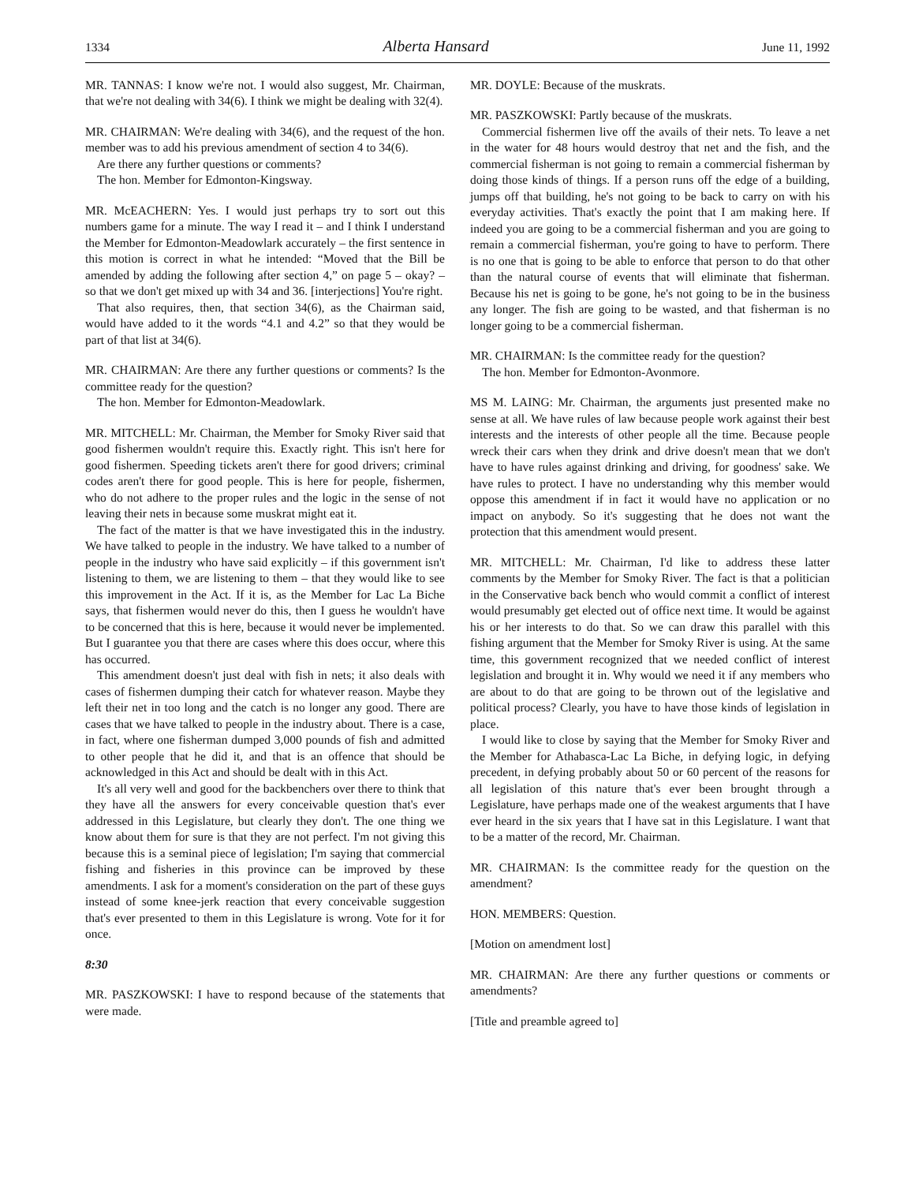1334 Alberta Hansard June 11, 1992
MR. TANNAS: I know we're not. I would also suggest, Mr. Chairman, that we're not dealing with 34(6). I think we might be dealing with 32(4).
MR. CHAIRMAN: We're dealing with 34(6), and the request of the hon. member was to add his previous amendment of section 4 to 34(6).
Are there any further questions or comments?
The hon. Member for Edmonton-Kingsway.
MR. McEACHERN: Yes. I would just perhaps try to sort out this numbers game for a minute. The way I read it – and I think I understand the Member for Edmonton-Meadowlark accurately – the first sentence in this motion is correct in what he intended: “Moved that the Bill be amended by adding the following after section 4,” on page 5 – okay? – so that we don't get mixed up with 34 and 36. [interjections] You're right.
That also requires, then, that section 34(6), as the Chairman said, would have added to it the words “4.1 and 4.2” so that they would be part of that list at 34(6).
MR. CHAIRMAN: Are there any further questions or comments? Is the committee ready for the question?
The hon. Member for Edmonton-Meadowlark.
MR. MITCHELL: Mr. Chairman, the Member for Smoky River said that good fishermen wouldn't require this. Exactly right. This isn't here for good fishermen. Speeding tickets aren't there for good drivers; criminal codes aren't there for good people. This is here for people, fishermen, who do not adhere to the proper rules and the logic in the sense of not leaving their nets in because some muskrat might eat it.
The fact of the matter is that we have investigated this in the industry. We have talked to people in the industry. We have talked to a number of people in the industry who have said explicitly – if this government isn't listening to them, we are listening to them – that they would like to see this improvement in the Act. If it is, as the Member for Lac La Biche says, that fishermen would never do this, then I guess he wouldn't have to be concerned that this is here, because it would never be implemented. But I guarantee you that there are cases where this does occur, where this has occurred.
This amendment doesn't just deal with fish in nets; it also deals with cases of fishermen dumping their catch for whatever reason. Maybe they left their net in too long and the catch is no longer any good. There are cases that we have talked to people in the industry about. There is a case, in fact, where one fisherman dumped 3,000 pounds of fish and admitted to other people that he did it, and that is an offence that should be acknowledged in this Act and should be dealt with in this Act.
It's all very well and good for the backbenchers over there to think that they have all the answers for every conceivable question that's ever addressed in this Legislature, but clearly they don't. The one thing we know about them for sure is that they are not perfect. I'm not giving this because this is a seminal piece of legislation; I'm saying that commercial fishing and fisheries in this province can be improved by these amendments. I ask for a moment's consideration on the part of these guys instead of some knee-jerk reaction that every conceivable suggestion that's ever presented to them in this Legislature is wrong. Vote for it for once.
8:30
MR. PASZKOWSKI: I have to respond because of the statements that were made.
MR. DOYLE: Because of the muskrats.
MR. PASZKOWSKI: Partly because of the muskrats.
Commercial fishermen live off the avails of their nets. To leave a net in the water for 48 hours would destroy that net and the fish, and the commercial fisherman is not going to remain a commercial fisherman by doing those kinds of things. If a person runs off the edge of a building, jumps off that building, he's not going to be back to carry on with his everyday activities. That's exactly the point that I am making here. If indeed you are going to be a commercial fisherman and you are going to remain a commercial fisherman, you're going to have to perform. There is no one that is going to be able to enforce that person to do that other than the natural course of events that will eliminate that fisherman. Because his net is going to be gone, he's not going to be in the business any longer. The fish are going to be wasted, and that fisherman is no longer going to be a commercial fisherman.
MR. CHAIRMAN: Is the committee ready for the question?
The hon. Member for Edmonton-Avonmore.
MS M. LAING: Mr. Chairman, the arguments just presented make no sense at all. We have rules of law because people work against their best interests and the interests of other people all the time. Because people wreck their cars when they drink and drive doesn't mean that we don't have to have rules against drinking and driving, for goodness' sake. We have rules to protect. I have no understanding why this member would oppose this amendment if in fact it would have no application or no impact on anybody. So it's suggesting that he does not want the protection that this amendment would present.
MR. MITCHELL: Mr. Chairman, I'd like to address these latter comments by the Member for Smoky River. The fact is that a politician in the Conservative back bench who would commit a conflict of interest would presumably get elected out of office next time. It would be against his or her interests to do that. So we can draw this parallel with this fishing argument that the Member for Smoky River is using. At the same time, this government recognized that we needed conflict of interest legislation and brought it in. Why would we need it if any members who are about to do that are going to be thrown out of the legislative and political process? Clearly, you have to have those kinds of legislation in place.
I would like to close by saying that the Member for Smoky River and the Member for Athabasca-Lac La Biche, in defying logic, in defying precedent, in defying probably about 50 or 60 percent of the reasons for all legislation of this nature that's ever been brought through a Legislature, have perhaps made one of the weakest arguments that I have ever heard in the six years that I have sat in this Legislature. I want that to be a matter of the record, Mr. Chairman.
MR. CHAIRMAN: Is the committee ready for the question on the amendment?
HON. MEMBERS: Question.
[Motion on amendment lost]
MR. CHAIRMAN: Are there any further questions or comments or amendments?
[Title and preamble agreed to]